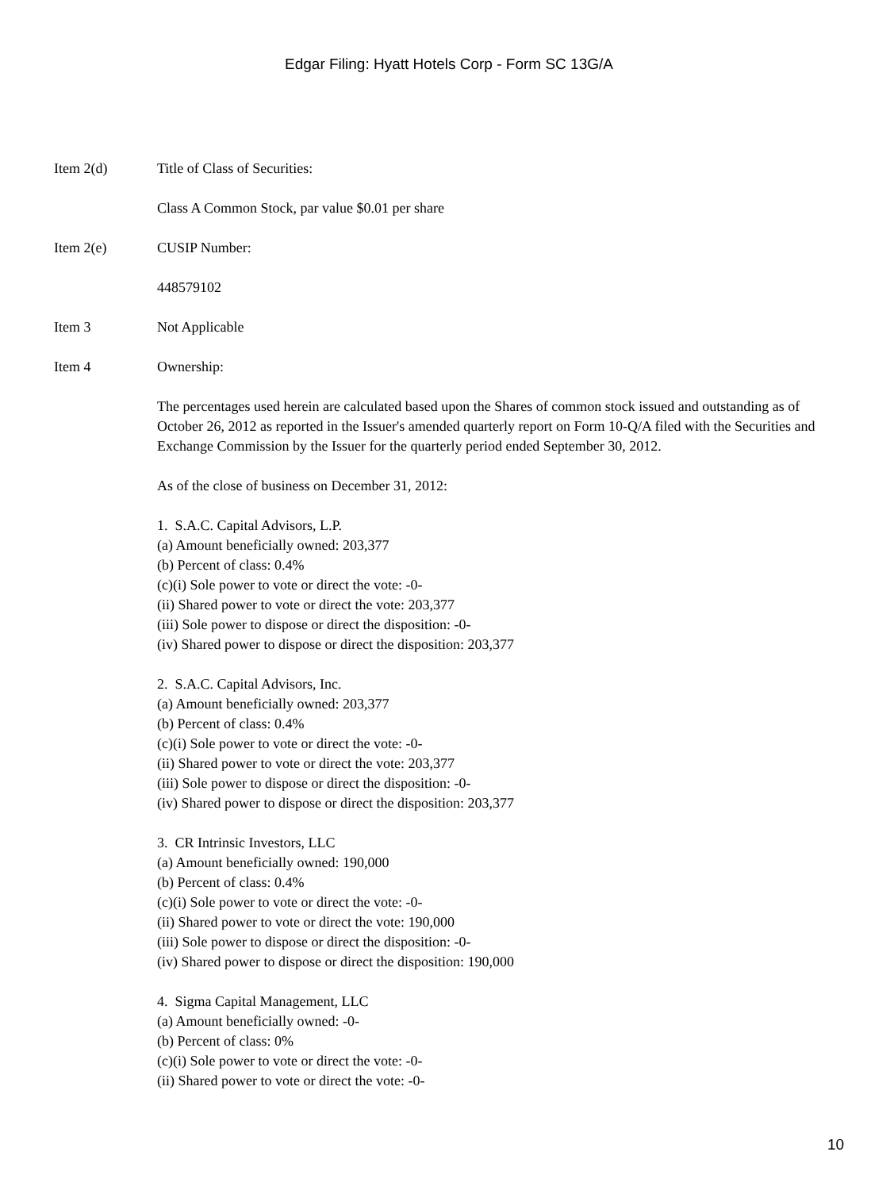Edgar Filing: Hyatt Hotels Corp - Form SC 13G/A
Item 2(d) Title of Class of Securities:
Class A Common Stock, par value $0.01 per share
Item 2(e) CUSIP Number:
448579102
Item 3 Not Applicable
Item 4 Ownership:
The percentages used herein are calculated based upon the Shares of common stock issued and outstanding as of October 26, 2012 as reported in the Issuer's amended quarterly report on Form 10-Q/A filed with the Securities and Exchange Commission by the Issuer for the quarterly period ended September 30, 2012.
As of the close of business on December 31, 2012:
1. S.A.C. Capital Advisors, L.P.
(a) Amount beneficially owned: 203,377
(b) Percent of class: 0.4%
(c)(i) Sole power to vote or direct the vote: -0-
(ii) Shared power to vote or direct the vote: 203,377
(iii) Sole power to dispose or direct the disposition: -0-
(iv) Shared power to dispose or direct the disposition: 203,377
2. S.A.C. Capital Advisors, Inc.
(a) Amount beneficially owned: 203,377
(b) Percent of class: 0.4%
(c)(i) Sole power to vote or direct the vote: -0-
(ii) Shared power to vote or direct the vote: 203,377
(iii) Sole power to dispose or direct the disposition: -0-
(iv) Shared power to dispose or direct the disposition: 203,377
3. CR Intrinsic Investors, LLC
(a) Amount beneficially owned: 190,000
(b) Percent of class: 0.4%
(c)(i) Sole power to vote or direct the vote: -0-
(ii) Shared power to vote or direct the vote: 190,000
(iii) Sole power to dispose or direct the disposition: -0-
(iv) Shared power to dispose or direct the disposition: 190,000
4. Sigma Capital Management, LLC
(a) Amount beneficially owned: -0-
(b) Percent of class: 0%
(c)(i) Sole power to vote or direct the vote: -0-
(ii) Shared power to vote or direct the vote: -0-
10